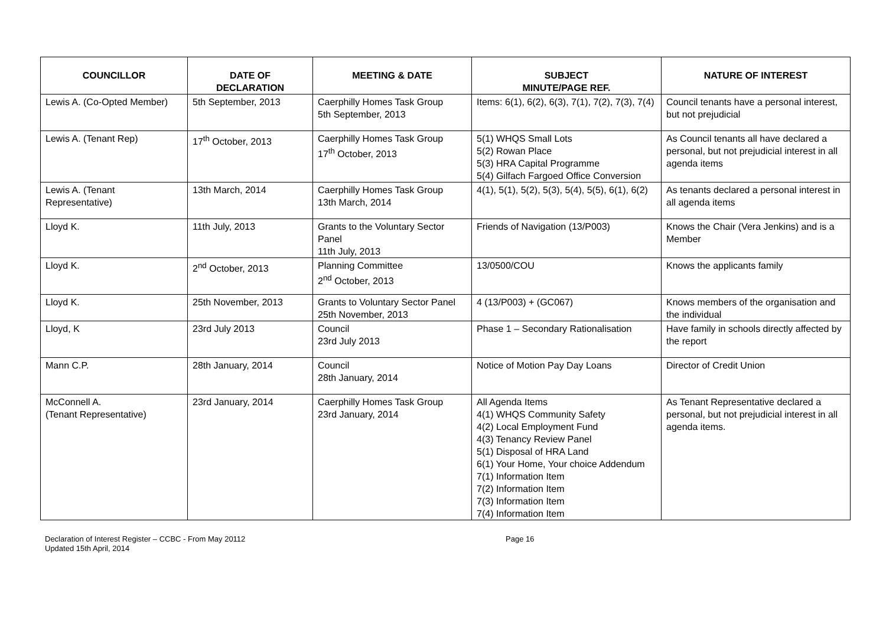| COUNCILLOR | DATE OF DECLARATION | MEETING & DATE | SUBJECT MINUTE/PAGE REF. | NATURE OF INTEREST |
| --- | --- | --- | --- | --- |
| Lewis A. (Co-Opted Member) | 5th September, 2013 | Caerphilly Homes Task Group 5th September, 2013 | Items: 6(1), 6(2), 6(3), 7(1), 7(2), 7(3), 7(4) | Council tenants have a personal interest, but not prejudicial |
| Lewis A. (Tenant Rep) | 17<sup>th</sup> October, 2013 | Caerphilly Homes Task Group 17<sup>th</sup> October, 2013 | 5(1) WHQS Small Lots 5(2) Rowan Place 5(3) HRA Capital Programme 5(4) Gilfach Fargoed Office Conversion | As Council tenants all have declared a personal, but not prejudicial interest in all agenda items |
| Lewis A. (Tenant Representative) | 13th March, 2014 | Caerphilly Homes Task Group 13th March, 2014 | 4(1), 5(1), 5(2), 5(3), 5(4), 5(5), 6(1), 6(2) | As tenants declared a personal interest in all agenda items |
| Lloyd K. | 11th July, 2013 | Grants to the Voluntary Sector Panel 11th July, 2013 | Friends of Navigation (13/P003) | Knows the Chair (Vera Jenkins) and is a Member |
| Lloyd K. | 2<sup>nd</sup> October, 2013 | Planning Committee 2<sup>nd</sup> October, 2013 | 13/0500/COU | Knows the applicants family |
| Lloyd K. | 25th November, 2013 | Grants to Voluntary Sector Panel 25th November, 2013 | 4 (13/P003) + (GC067) | Knows members of the organisation and the individual |
| Lloyd, K | 23rd July 2013 | Council 23rd July 2013 | Phase 1 – Secondary Rationalisation | Have family in schools directly affected by the report |
| Mann C.P. | 28th January, 2014 | Council 28th January, 2014 | Notice of Motion Pay Day Loans | Director of Credit Union |
| McConnell A. (Tenant Representative) | 23rd January, 2014 | Caerphilly Homes Task Group 23rd January, 2014 | All Agenda Items 4(1) WHQS Community Safety 4(2) Local Employment Fund 4(3) Tenancy Review Panel 5(1) Disposal of HRA Land 6(1) Your Home, Your choice Addendum 7(1) Information Item 7(2) Information Item 7(3) Information Item 7(4) Information Item | As Tenant Representative declared a personal, but not prejudicial interest in all agenda items. |
Declaration of Interest Register – CCBC - From May 20112
Updated 15th April, 2014
Page 16